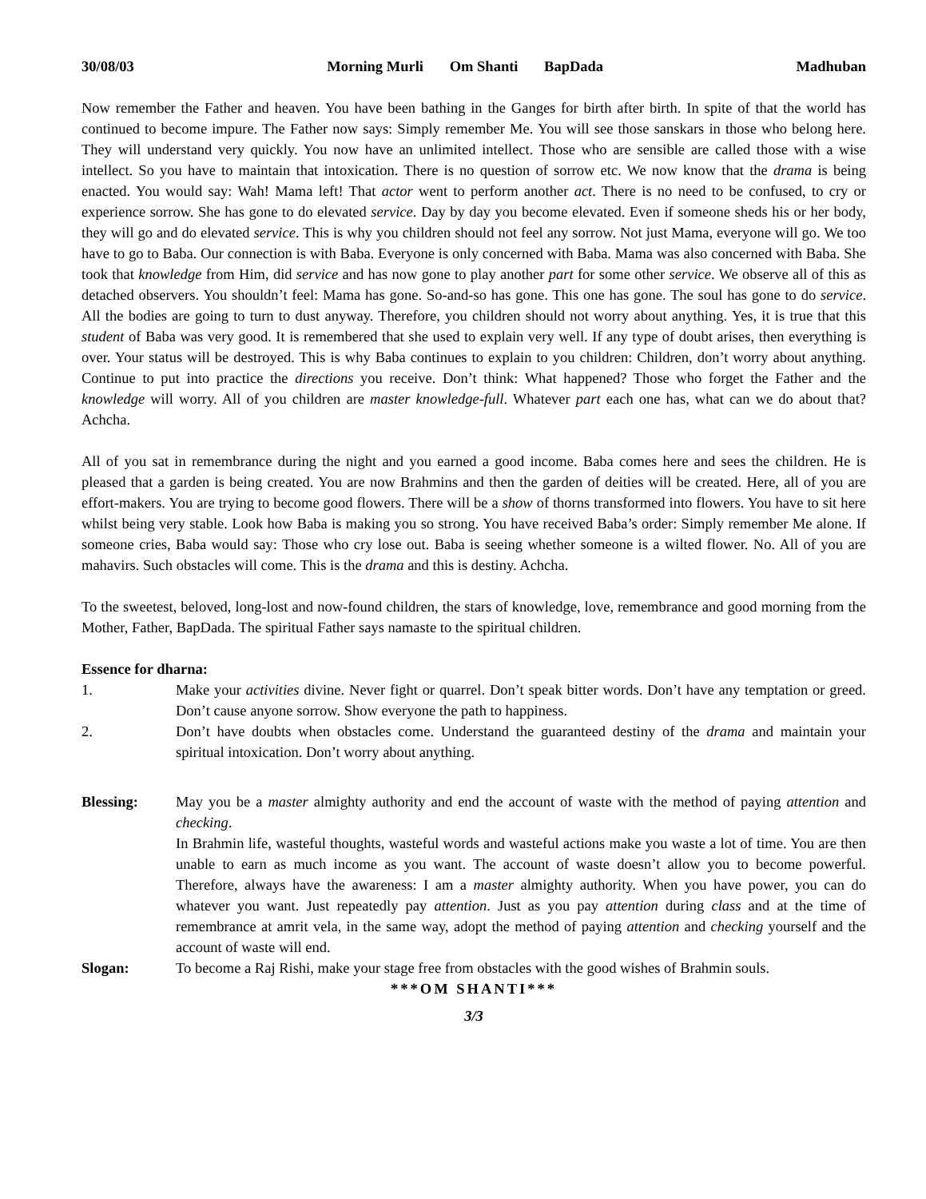30/08/03 Morning Murli Om Shanti BapDada Madhuban
Now remember the Father and heaven. You have been bathing in the Ganges for birth after birth. In spite of that the world has continued to become impure. The Father now says: Simply remember Me. You will see those sanskars in those who belong here. They will understand very quickly. You now have an unlimited intellect. Those who are sensible are called those with a wise intellect. So you have to maintain that intoxication. There is no question of sorrow etc. We now know that the drama is being enacted. You would say: Wah! Mama left! That actor went to perform another act. There is no need to be confused, to cry or experience sorrow. She has gone to do elevated service. Day by day you become elevated. Even if someone sheds his or her body, they will go and do elevated service. This is why you children should not feel any sorrow. Not just Mama, everyone will go. We too have to go to Baba. Our connection is with Baba. Everyone is only concerned with Baba. Mama was also concerned with Baba. She took that knowledge from Him, did service and has now gone to play another part for some other service. We observe all of this as detached observers. You shouldn’t feel: Mama has gone. So-and-so has gone. This one has gone. The soul has gone to do service. All the bodies are going to turn to dust anyway. Therefore, you children should not worry about anything. Yes, it is true that this student of Baba was very good. It is remembered that she used to explain very well. If any type of doubt arises, then everything is over. Your status will be destroyed. This is why Baba continues to explain to you children: Children, don’t worry about anything. Continue to put into practice the directions you receive. Don’t think: What happened? Those who forget the Father and the knowledge will worry. All of you children are master knowledge-full. Whatever part each one has, what can we do about that? Achcha.
All of you sat in remembrance during the night and you earned a good income. Baba comes here and sees the children. He is pleased that a garden is being created. You are now Brahmins and then the garden of deities will be created. Here, all of you are effort-makers. You are trying to become good flowers. There will be a show of thorns transformed into flowers. You have to sit here whilst being very stable. Look how Baba is making you so strong. You have received Baba’s order: Simply remember Me alone. If someone cries, Baba would say: Those who cry lose out. Baba is seeing whether someone is a wilted flower. No. All of you are mahavirs. Such obstacles will come. This is the drama and this is destiny. Achcha.
To the sweetest, beloved, long-lost and now-found children, the stars of knowledge, love, remembrance and good morning from the Mother, Father, BapDada. The spiritual Father says namaste to the spiritual children.
Essence for dharna:
1. Make your activities divine. Never fight or quarrel. Don’t speak bitter words. Don’t have any temptation or greed. Don’t cause anyone sorrow. Show everyone the path to happiness.
2. Don’t have doubts when obstacles come. Understand the guaranteed destiny of the drama and maintain your spiritual intoxication. Don’t worry about anything.
Blessing: May you be a master almighty authority and end the account of waste with the method of paying attention and checking.
In Brahmin life, wasteful thoughts, wasteful words and wasteful actions make you waste a lot of time. You are then unable to earn as much income as you want. The account of waste doesn’t allow you to become powerful. Therefore, always have the awareness: I am a master almighty authority. When you have power, you can do whatever you want. Just repeatedly pay attention. Just as you pay attention during class and at the time of remembrance at amrit vela, in the same way, adopt the method of paying attention and checking yourself and the account of waste will end.
Slogan: To become a Raj Rishi, make your stage free from obstacles with the good wishes of Brahmin souls.
***OM SHANTI***
3/3